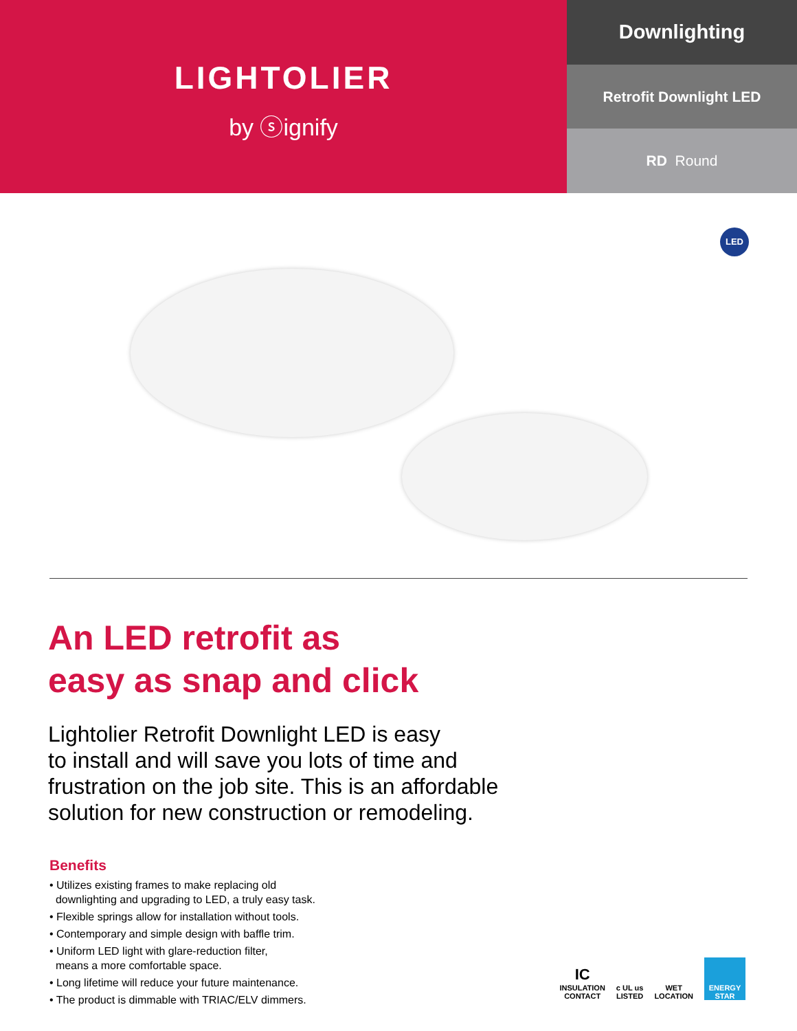LIGHTOLIER
by ⓢignify
Downlighting
Retrofit Downlight LED
RD Round
LED
An LED retrofit as
easy as snap and click
Lightolier Retrofit Downlight LED is easy
to install and will save you lots of time and
frustration on the job site. This is an affordable
solution for new construction or remodeling.
Benefits
• Utilizes existing frames to make replacing old
downlighting and upgrading to LED, a truly easy task.
• Flexible springs allow for installation without tools.
• Contemporary and simple design with baffle trim.
• Uniform LED light with glare-reduction filter,
means a more comfortable space.
• Long lifetime will reduce your future maintenance.
• The product is dimmable with TRIAC/ELV dimmers.
IC
INSULATION
CONTACT
c UL us
LISTED
WET
LOCATION
ENERGY STAR